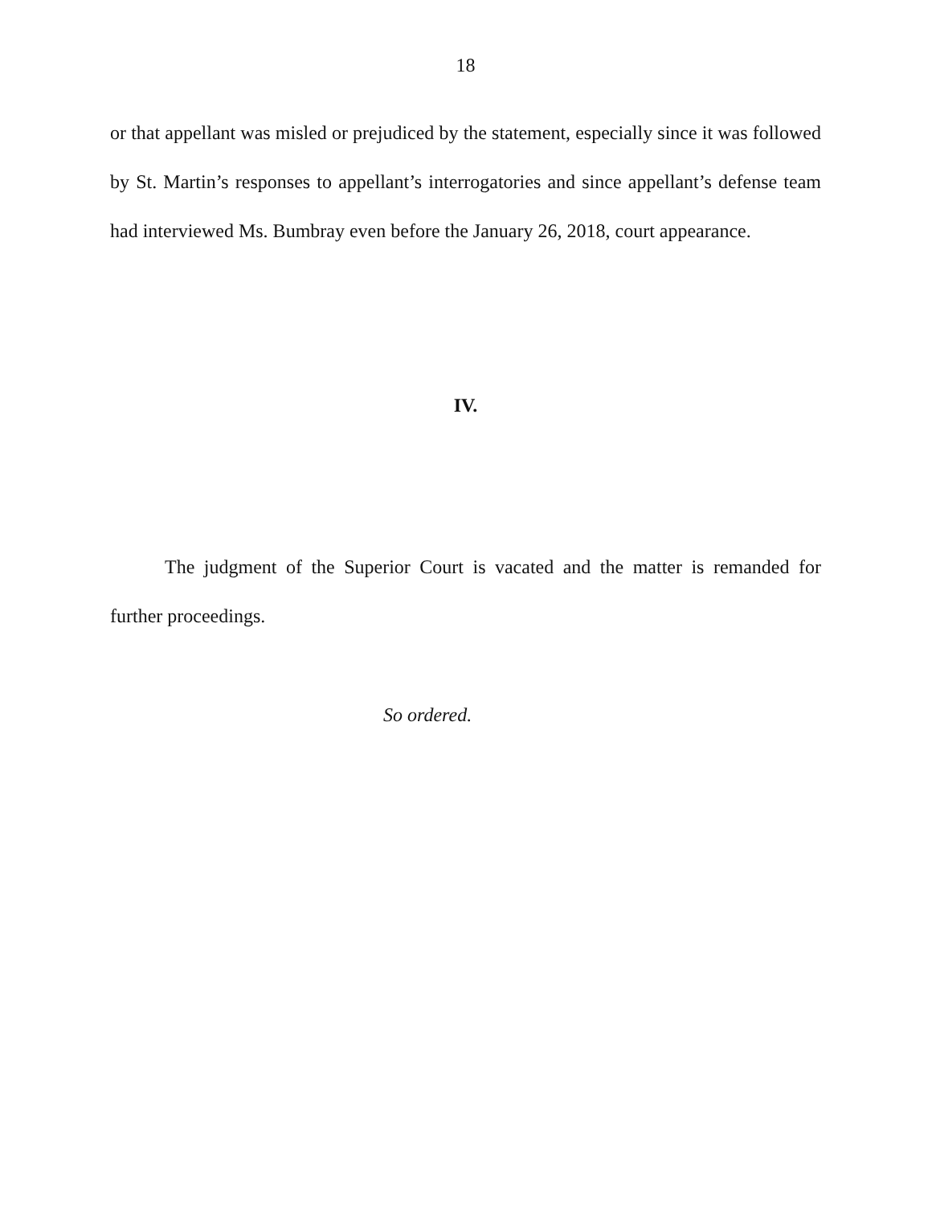18
or that appellant was misled or prejudiced by the statement, especially since it was followed by St. Martin’s responses to appellant’s interrogatories and since appellant’s defense team had interviewed Ms. Bumbray even before the January 26, 2018, court appearance.
IV.
The judgment of the Superior Court is vacated and the matter is remanded for further proceedings.
So ordered.